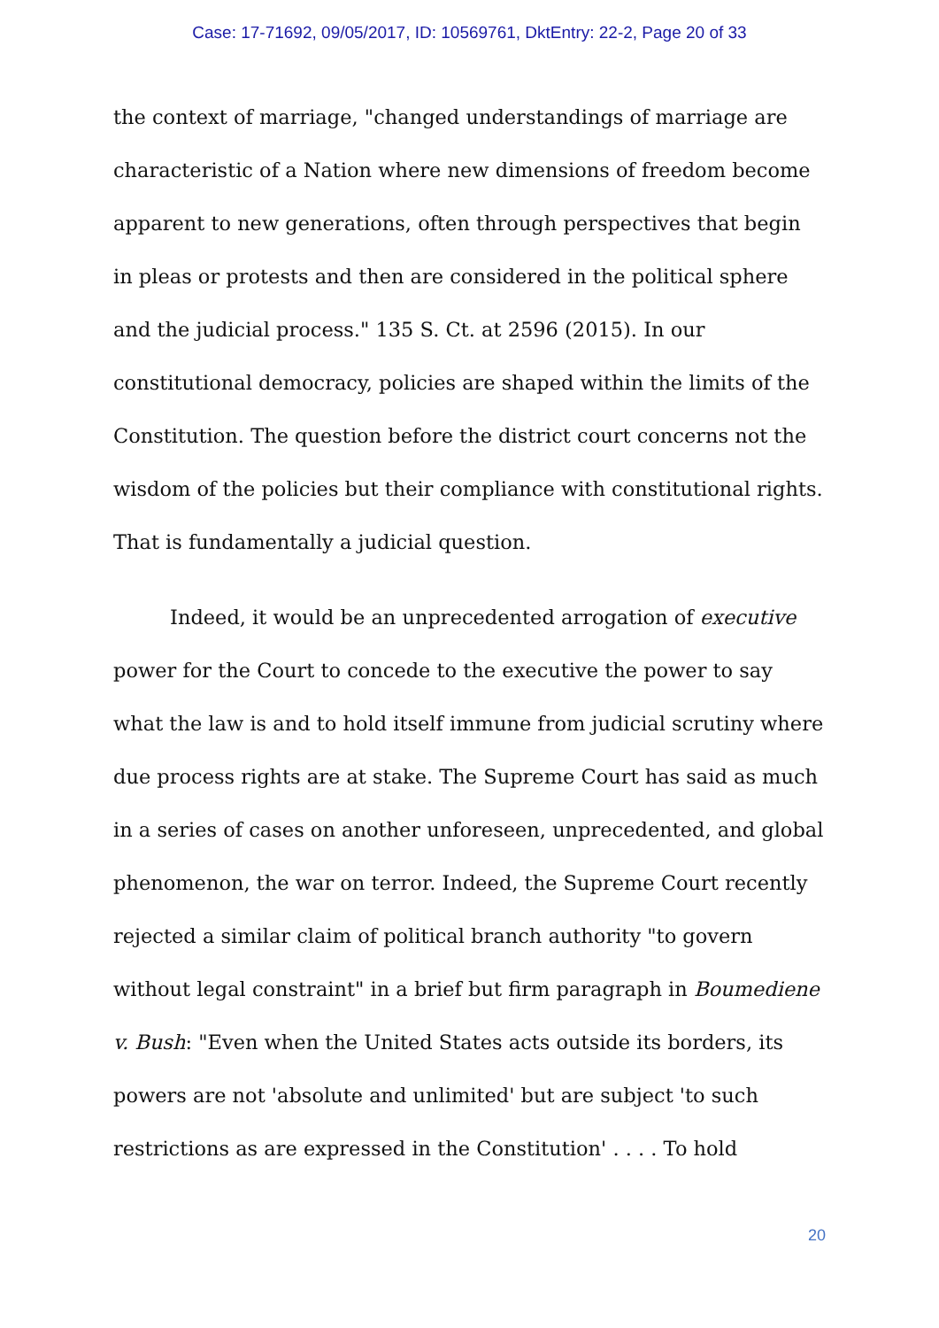Case: 17-71692, 09/05/2017, ID: 10569761, DktEntry: 22-2, Page 20 of 33
the context of marriage, "changed understandings of marriage are characteristic of a Nation where new dimensions of freedom become apparent to new generations, often through perspectives that begin in pleas or protests and then are considered in the political sphere and the judicial process." 135 S. Ct. at 2596 (2015). In our constitutional democracy, policies are shaped within the limits of the Constitution. The question before the district court concerns not the wisdom of the policies but their compliance with constitutional rights. That is fundamentally a judicial question.
Indeed, it would be an unprecedented arrogation of executive power for the Court to concede to the executive the power to say what the law is and to hold itself immune from judicial scrutiny where due process rights are at stake. The Supreme Court has said as much in a series of cases on another unforeseen, unprecedented, and global phenomenon, the war on terror. Indeed, the Supreme Court recently rejected a similar claim of political branch authority "to govern without legal constraint" in a brief but firm paragraph in Boumediene v. Bush: "Even when the United States acts outside its borders, its powers are not 'absolute and unlimited' but are subject 'to such restrictions as are expressed in the Constitution' . . . . To hold
20